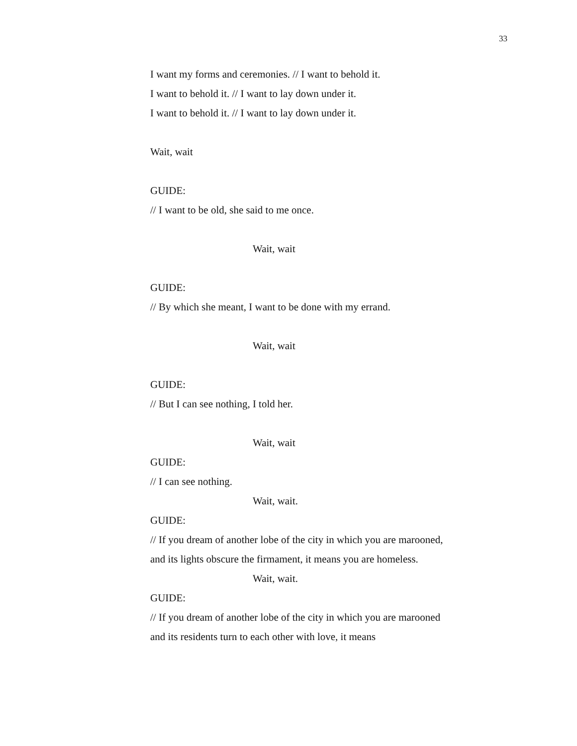33
I want my forms and ceremonies. // I want to behold it.
I want to behold it. // I want to lay down under it.
I want to behold it. // I want to lay down under it.
Wait, wait
GUIDE:
// I want to be old, she said to me once.
Wait, wait
GUIDE:
// By which she meant, I want to be done with my errand.
Wait, wait
GUIDE:
// But I can see nothing, I told her.
Wait, wait
GUIDE:
// I can see nothing.
Wait, wait.
GUIDE:
// If you dream of another lobe of the city in which you are marooned, and its lights obscure the firmament, it means you are homeless.
Wait, wait.
GUIDE:
// If you dream of another lobe of the city in which you are marooned and its residents turn to each other with love, it means